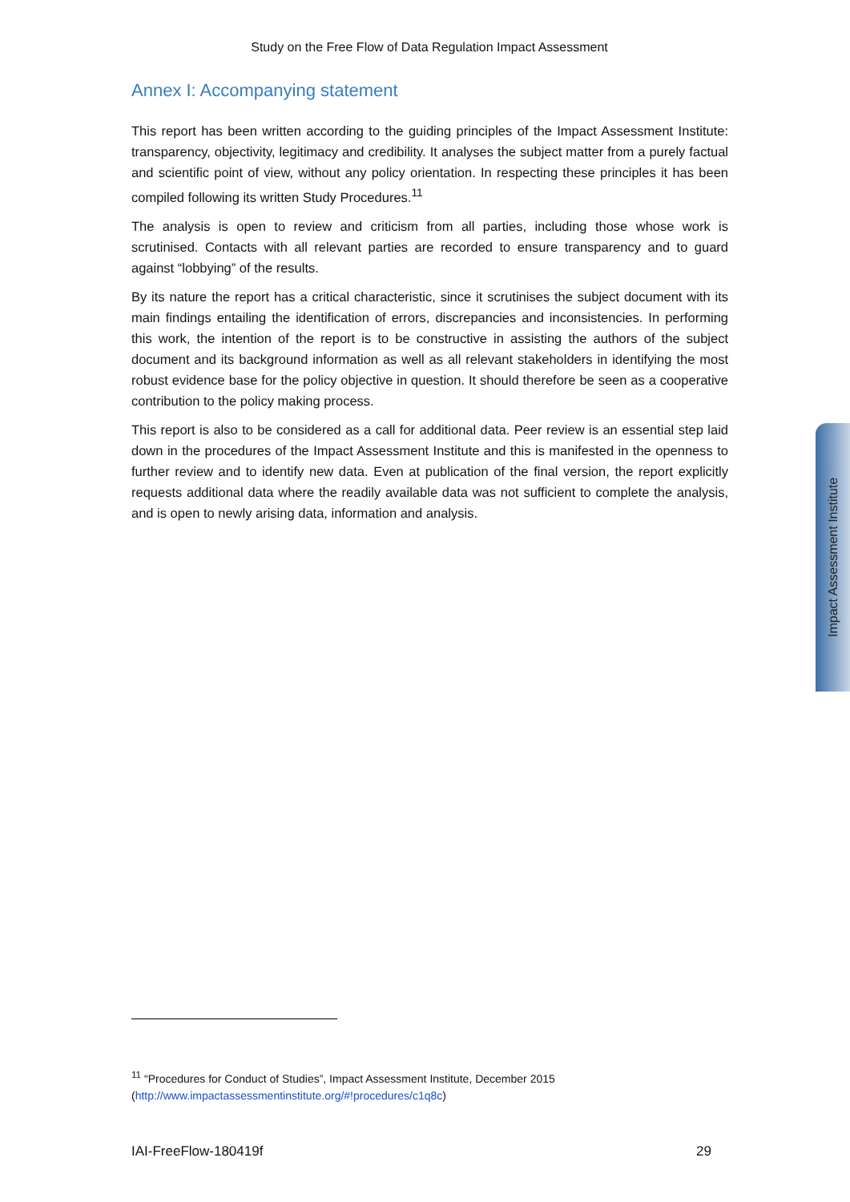Study on the Free Flow of Data Regulation Impact Assessment
Annex I: Accompanying statement
This report has been written according to the guiding principles of the Impact Assessment Institute: transparency, objectivity, legitimacy and credibility. It analyses the subject matter from a purely factual and scientific point of view, without any policy orientation. In respecting these principles it has been compiled following its written Study Procedures.<sup>11</sup>
The analysis is open to review and criticism from all parties, including those whose work is scrutinised. Contacts with all relevant parties are recorded to ensure transparency and to guard against “lobbying” of the results.
By its nature the report has a critical characteristic, since it scrutinises the subject document with its main findings entailing the identification of errors, discrepancies and inconsistencies. In performing this work, the intention of the report is to be constructive in assisting the authors of the subject document and its background information as well as all relevant stakeholders in identifying the most robust evidence base for the policy objective in question. It should therefore be seen as a cooperative contribution to the policy making process.
This report is also to be considered as a call for additional data. Peer review is an essential step laid down in the procedures of the Impact Assessment Institute and this is manifested in the openness to further review and to identify new data. Even at publication of the final version, the report explicitly requests additional data where the readily available data was not sufficient to complete the analysis, and is open to newly arising data, information and analysis.
Impact Assessment Institute
<sup>11</sup> “Procedures for Conduct of Studies”, Impact Assessment Institute, December 2015
(http://www.impactassessmentinstitute.org/#!procedures/c1q8c)
IAI-FreeFlow-180419f 29